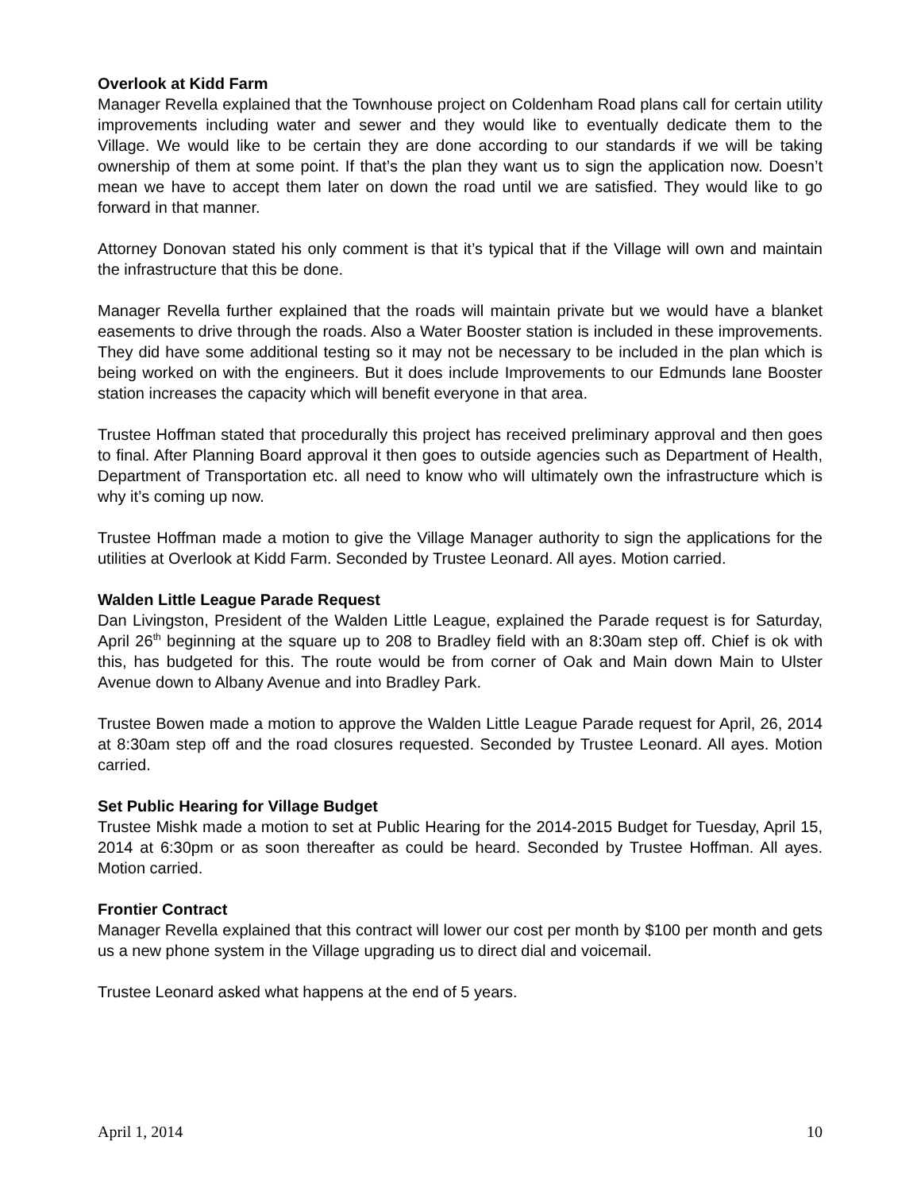Overlook at Kidd Farm
Manager Revella explained that the Townhouse project on Coldenham Road plans call for certain utility improvements including water and sewer and they would like to eventually dedicate them to the Village. We would like to be certain they are done according to our standards if we will be taking ownership of them at some point. If that’s the plan they want us to sign the application now. Doesn’t mean we have to accept them later on down the road until we are satisfied. They would like to go forward in that manner.
Attorney Donovan stated his only comment is that it’s typical that if the Village will own and maintain the infrastructure that this be done.
Manager Revella further explained that the roads will maintain private but we would have a blanket easements to drive through the roads. Also a Water Booster station is included in these improvements. They did have some additional testing so it may not be necessary to be included in the plan which is being worked on with the engineers. But it does include Improvements to our Edmunds lane Booster station increases the capacity which will benefit everyone in that area.
Trustee Hoffman stated that procedurally this project has received preliminary approval and then goes to final. After Planning Board approval it then goes to outside agencies such as Department of Health, Department of Transportation etc. all need to know who will ultimately own the infrastructure which is why it’s coming up now.
Trustee Hoffman made a motion to give the Village Manager authority to sign the applications for the utilities at Overlook at Kidd Farm. Seconded by Trustee Leonard. All ayes. Motion carried.
Walden Little League Parade Request
Dan Livingston, President of the Walden Little League, explained the Parade request is for Saturday, April 26<sup>th</sup> beginning at the square up to 208 to Bradley field with an 8:30am step off. Chief is ok with this, has budgeted for this. The route would be from corner of Oak and Main down Main to Ulster Avenue down to Albany Avenue and into Bradley Park.
Trustee Bowen made a motion to approve the Walden Little League Parade request for April, 26, 2014 at 8:30am step off and the road closures requested. Seconded by Trustee Leonard. All ayes. Motion carried.
Set Public Hearing for Village Budget
Trustee Mishk made a motion to set at Public Hearing for the 2014-2015 Budget for Tuesday, April 15, 2014 at 6:30pm or as soon thereafter as could be heard. Seconded by Trustee Hoffman. All ayes. Motion carried.
Frontier Contract
Manager Revella explained that this contract will lower our cost per month by $100 per month and gets us a new phone system in the Village upgrading us to direct dial and voicemail.
Trustee Leonard asked what happens at the end of 5 years.
April 1, 2014 10